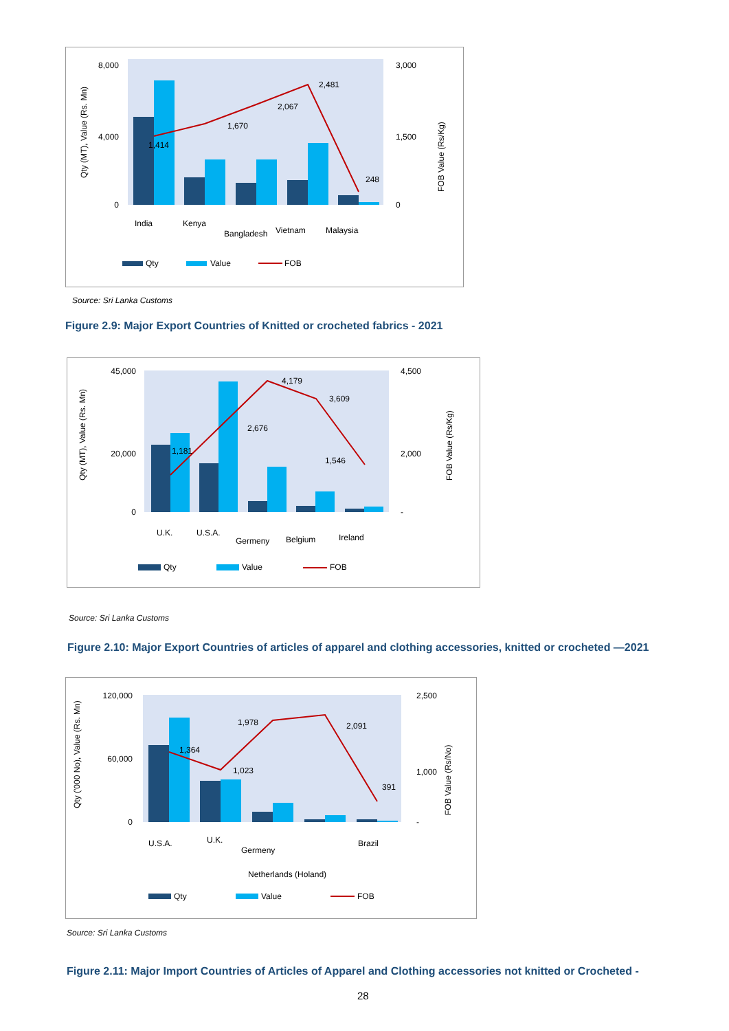1,414
1,670
2,067
2,481
248
8,000
4,000
0
3,000
1,500
0
India
Kenya
Bangladesh
Vietnam
Malaysia
Qty
Value
FOB
Qty (MT), Value (Rs. Mn)
FOB Value (Rs/Kg)
Source: Sri Lanka Customs
Figure 2.9: Major Export Countries of Knitted or crocheted fabrics - 2021
1,181
2,676
4,179
3,609
1,546
45,000
20,000
0
4,500
2,000
-
U.K.
U.S.A.
Germeny
Belgium
Ireland
Qty
Value
FOB
Qty (MT), Value (Rs. Mn)
FOB Value (Rs/Kg)
Source: Sri Lanka Customs
Figure 2.10: Major Export Countries of articles of apparel and clothing accessories, knitted or crocheted —2021
1,364
1,023
1,978
2,091
391
120,000
60,000
0
2,500
1,000
-
U.S.A.
U.K.
Germeny
Netherlands (Holand)
Brazil
Qty
Value
FOB
Qty ('000 No), Value (Rs. Mn)
FOB Value (Rs/No)
Source: Sri Lanka Customs
Figure 2.11: Major Import Countries of Articles of Apparel and Clothing accessories not knitted or Crocheted -
28